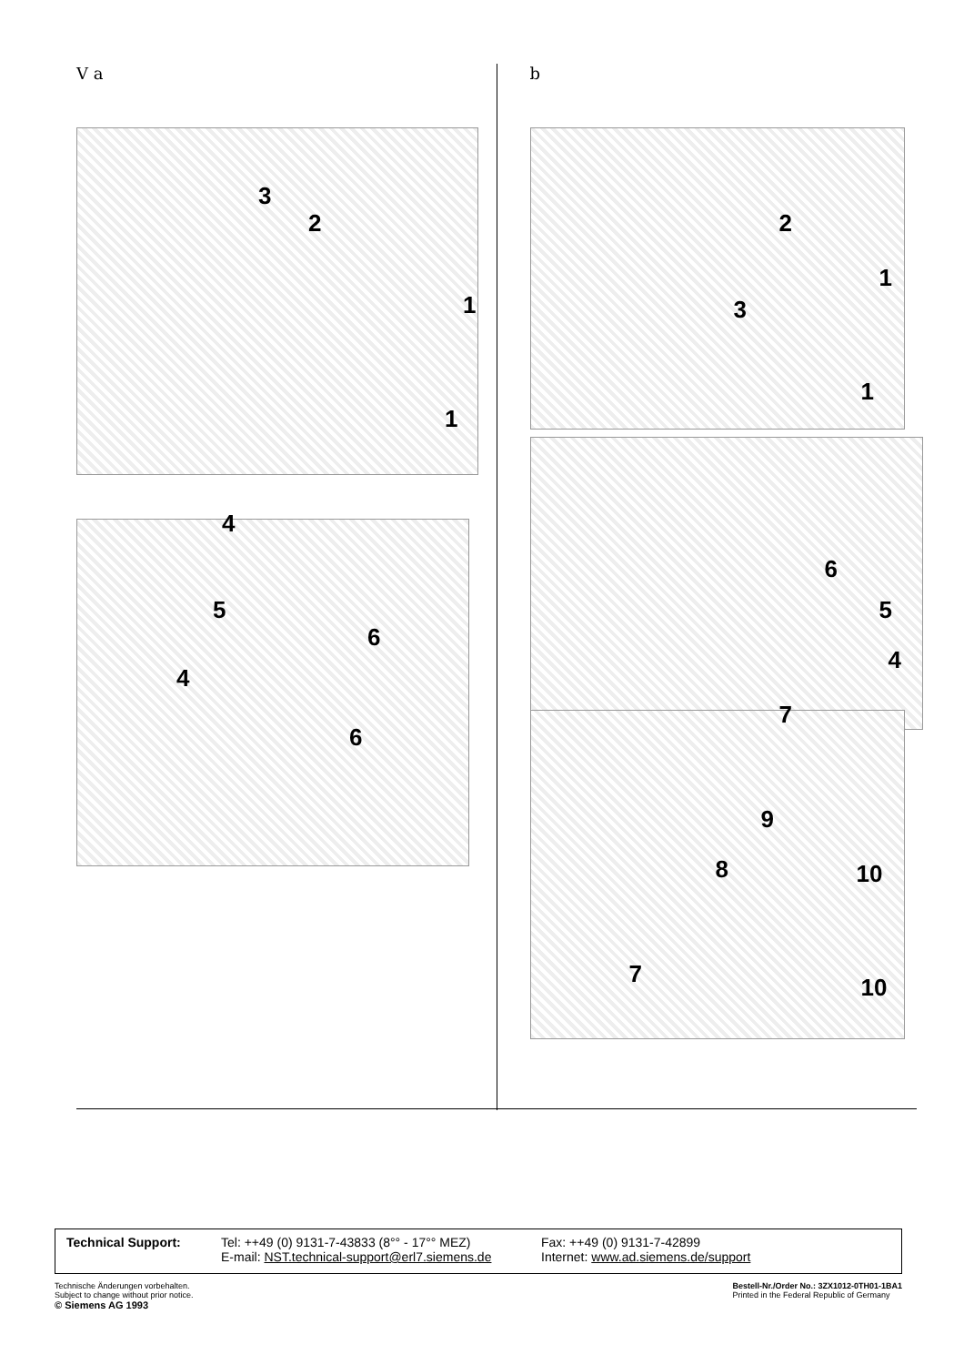V a
3
2
1
1
4
5
4
6
6
b
2
3
1
1
6
5
4
7
9
8 10
7 10
Technical Support: Tel: ++49 (0) 9131-7-43833 (8°° - 17°° MEZ)
E-mail: NST.technical-support@erl7.siemens.de
Fax: ++49 (0) 9131-7-42899
Internet: www.ad.siemens.de/support
Technische Änderungen vorbehalten.
Subject to change without prior notice.
© Siemens AG 1993
Bestell-Nr./Order No.: 3ZX1012-0TH01-1BA1
Printed in the Federal Republic of Germany